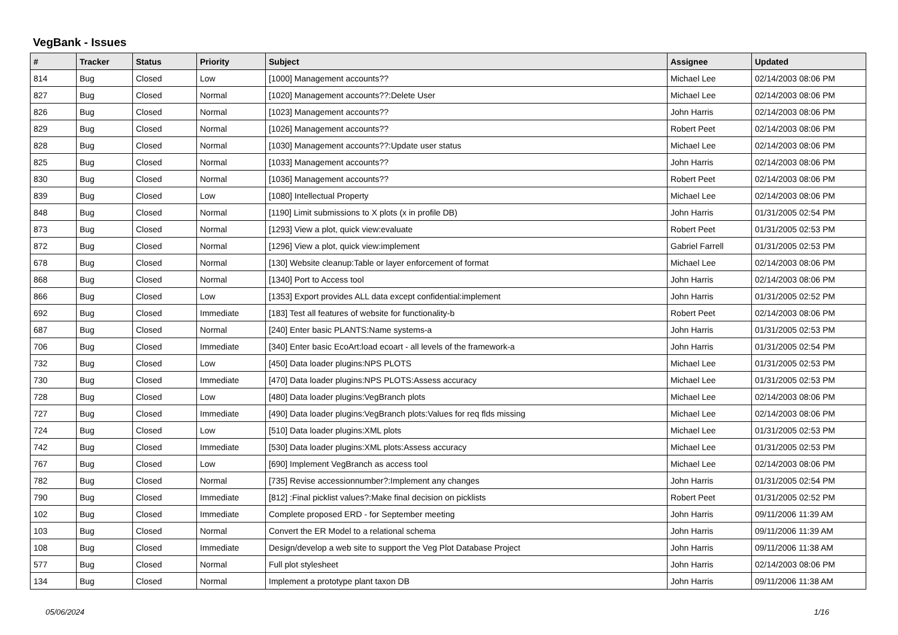VegBank - Issues
| # | Tracker | Status | Priority | Subject | Assignee | Updated |
| --- | --- | --- | --- | --- | --- | --- |
| 814 | Bug | Closed | Low | [1000] Management accounts?? | Michael Lee | 02/14/2003 08:06 PM |
| 827 | Bug | Closed | Normal | [1020] Management accounts??:Delete User | Michael Lee | 02/14/2003 08:06 PM |
| 826 | Bug | Closed | Normal | [1023] Management accounts?? | John Harris | 02/14/2003 08:06 PM |
| 829 | Bug | Closed | Normal | [1026] Management accounts?? | Robert Peet | 02/14/2003 08:06 PM |
| 828 | Bug | Closed | Normal | [1030] Management accounts??:Update user status | Michael Lee | 02/14/2003 08:06 PM |
| 825 | Bug | Closed | Normal | [1033] Management accounts?? | John Harris | 02/14/2003 08:06 PM |
| 830 | Bug | Closed | Normal | [1036] Management accounts?? | Robert Peet | 02/14/2003 08:06 PM |
| 839 | Bug | Closed | Low | [1080] Intellectual Property | Michael Lee | 02/14/2003 08:06 PM |
| 848 | Bug | Closed | Normal | [1190] Limit submissions to X plots (x in profile DB) | John Harris | 01/31/2005 02:54 PM |
| 873 | Bug | Closed | Normal | [1293] View a plot, quick view:evaluate | Robert Peet | 01/31/2005 02:53 PM |
| 872 | Bug | Closed | Normal | [1296] View a plot, quick view:implement | Gabriel Farrell | 01/31/2005 02:53 PM |
| 678 | Bug | Closed | Normal | [130] Website cleanup:Table or layer enforcement of format | Michael Lee | 02/14/2003 08:06 PM |
| 868 | Bug | Closed | Normal | [1340] Port to Access tool | John Harris | 02/14/2003 08:06 PM |
| 866 | Bug | Closed | Low | [1353] Export provides ALL data except confidential:implement | John Harris | 01/31/2005 02:52 PM |
| 692 | Bug | Closed | Immediate | [183] Test all features of website for functionality-b | Robert Peet | 02/14/2003 08:06 PM |
| 687 | Bug | Closed | Normal | [240] Enter basic PLANTS:Name systems-a | John Harris | 01/31/2005 02:53 PM |
| 706 | Bug | Closed | Immediate | [340] Enter basic EcoArt:load ecoart - all levels of the framework-a | John Harris | 01/31/2005 02:54 PM |
| 732 | Bug | Closed | Low | [450] Data loader plugins:NPS PLOTS | Michael Lee | 01/31/2005 02:53 PM |
| 730 | Bug | Closed | Immediate | [470] Data loader plugins:NPS PLOTS:Assess accuracy | Michael Lee | 01/31/2005 02:53 PM |
| 728 | Bug | Closed | Low | [480] Data loader plugins:VegBranch plots | Michael Lee | 02/14/2003 08:06 PM |
| 727 | Bug | Closed | Immediate | [490] Data loader plugins:VegBranch plots:Values for req flds missing | Michael Lee | 02/14/2003 08:06 PM |
| 724 | Bug | Closed | Low | [510] Data loader plugins:XML plots | Michael Lee | 01/31/2005 02:53 PM |
| 742 | Bug | Closed | Immediate | [530] Data loader plugins:XML plots:Assess accuracy | Michael Lee | 01/31/2005 02:53 PM |
| 767 | Bug | Closed | Low | [690] Implement VegBranch as access tool | Michael Lee | 02/14/2003 08:06 PM |
| 782 | Bug | Closed | Normal | [735] Revise accessionnumber?:Implement any changes | John Harris | 01/31/2005 02:54 PM |
| 790 | Bug | Closed | Immediate | [812] :Final picklist values?:Make final decision on picklists | Robert Peet | 01/31/2005 02:52 PM |
| 102 | Bug | Closed | Immediate | Complete proposed ERD - for September meeting | John Harris | 09/11/2006 11:39 AM |
| 103 | Bug | Closed | Normal | Convert the ER Model to a relational schema | John Harris | 09/11/2006 11:39 AM |
| 108 | Bug | Closed | Immediate | Design/develop a web site to support the Veg Plot Database Project | John Harris | 09/11/2006 11:38 AM |
| 577 | Bug | Closed | Normal | Full plot stylesheet | John Harris | 02/14/2003 08:06 PM |
| 134 | Bug | Closed | Normal | Implement a prototype plant taxon DB | John Harris | 09/11/2006 11:38 AM |
05/06/2024 1/16